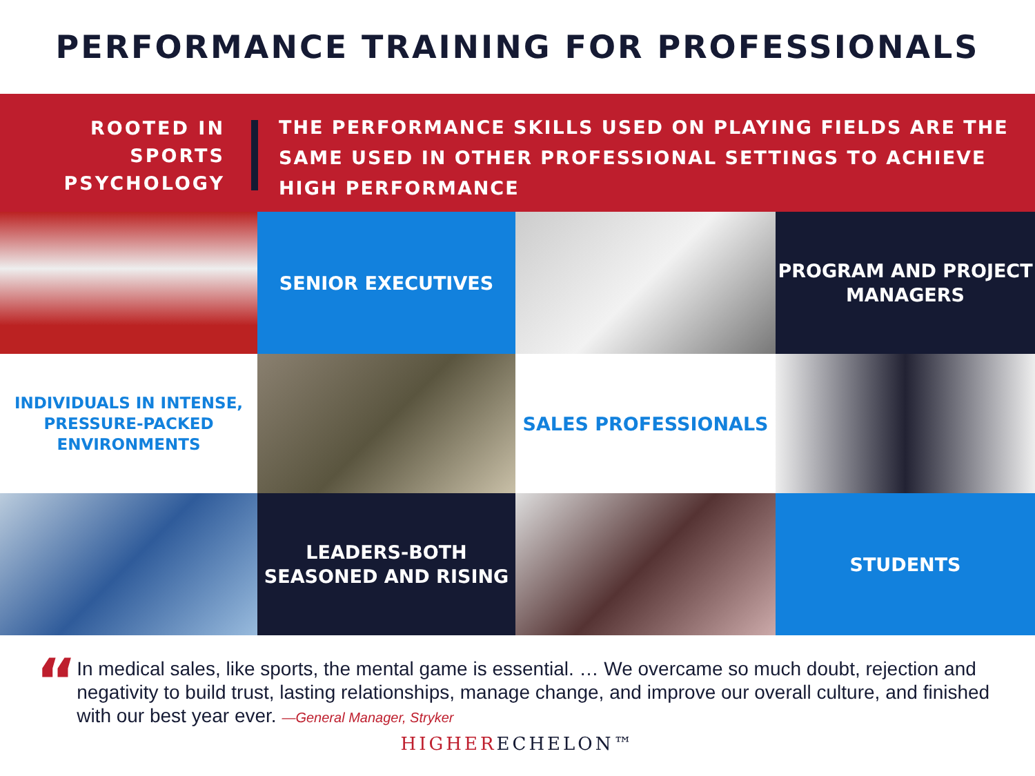PERFORMANCE TRAINING FOR PROFESSIONALS
ROOTED IN
SPORTS
PSYCHOLOGY
THE PERFORMANCE SKILLS USED ON PLAYING FIELDS ARE THE SAME USED IN OTHER PROFESSIONAL SETTINGS TO ACHIEVE HIGH PERFORMANCE
SENIOR EXECUTIVES
PROGRAM AND PROJECT
MANAGERS
INDIVIDUALS IN INTENSE,
PRESSURE-PACKED
ENVIRONMENTS
SALES PROFESSIONALS
LEADERS-BOTH
SEASONED AND RISING
STUDENTS
“
In medical sales, like sports, the mental game is essential. … We overcame so much doubt, rejection and negativity to build trust, lasting relationships, manage change, and improve our overall culture, and finished with our best year ever. —General Manager, Stryker
HIGHER ECHELON™